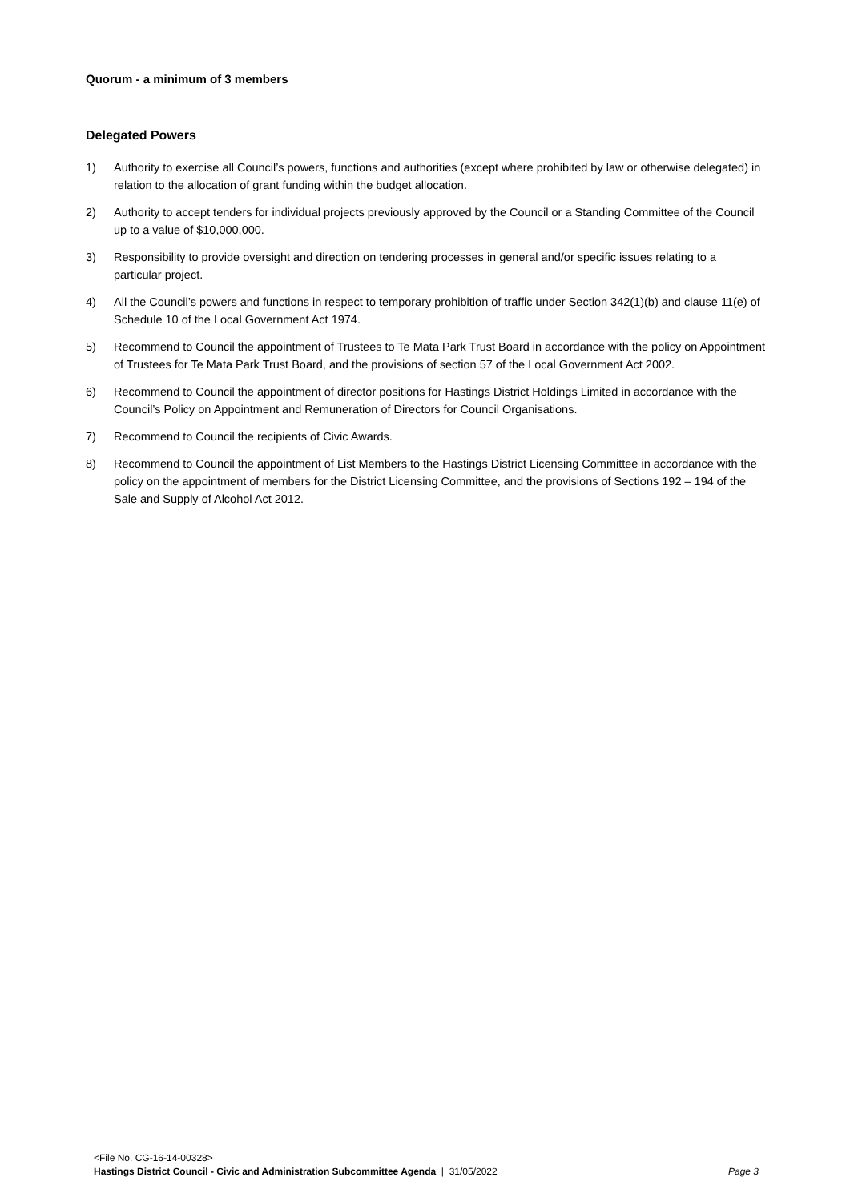Quorum - a minimum of 3 members
Delegated Powers
1) Authority to exercise all Council’s powers, functions and authorities (except where prohibited by law or otherwise delegated) in relation to the allocation of grant funding within the budget allocation.
2) Authority to accept tenders for individual projects previously approved by the Council or a Standing Committee of the Council up to a value of $10,000,000.
3) Responsibility to provide oversight and direction on tendering processes in general and/or specific issues relating to a particular project.
4) All the Council’s powers and functions in respect to temporary prohibition of traffic under Section 342(1)(b) and clause 11(e) of Schedule 10 of the Local Government Act 1974.
5) Recommend to Council the appointment of Trustees to Te Mata Park Trust Board in accordance with the policy on Appointment of Trustees for Te Mata Park Trust Board, and the provisions of section 57 of the Local Government Act 2002.
6) Recommend to Council the appointment of director positions for Hastings District Holdings Limited in accordance with the Council’s Policy on Appointment and Remuneration of Directors for Council Organisations.
7) Recommend to Council the recipients of Civic Awards.
8) Recommend to Council the appointment of List Members to the Hastings District Licensing Committee in accordance with the policy on the appointment of members for the District Licensing Committee, and the provisions of Sections 192 – 194 of the Sale and Supply of Alcohol Act 2012.
<File No. CG-16-14-00328>
Hastings District Council - Civic and Administration Subcommittee Agenda | 31/05/2022 Page 3